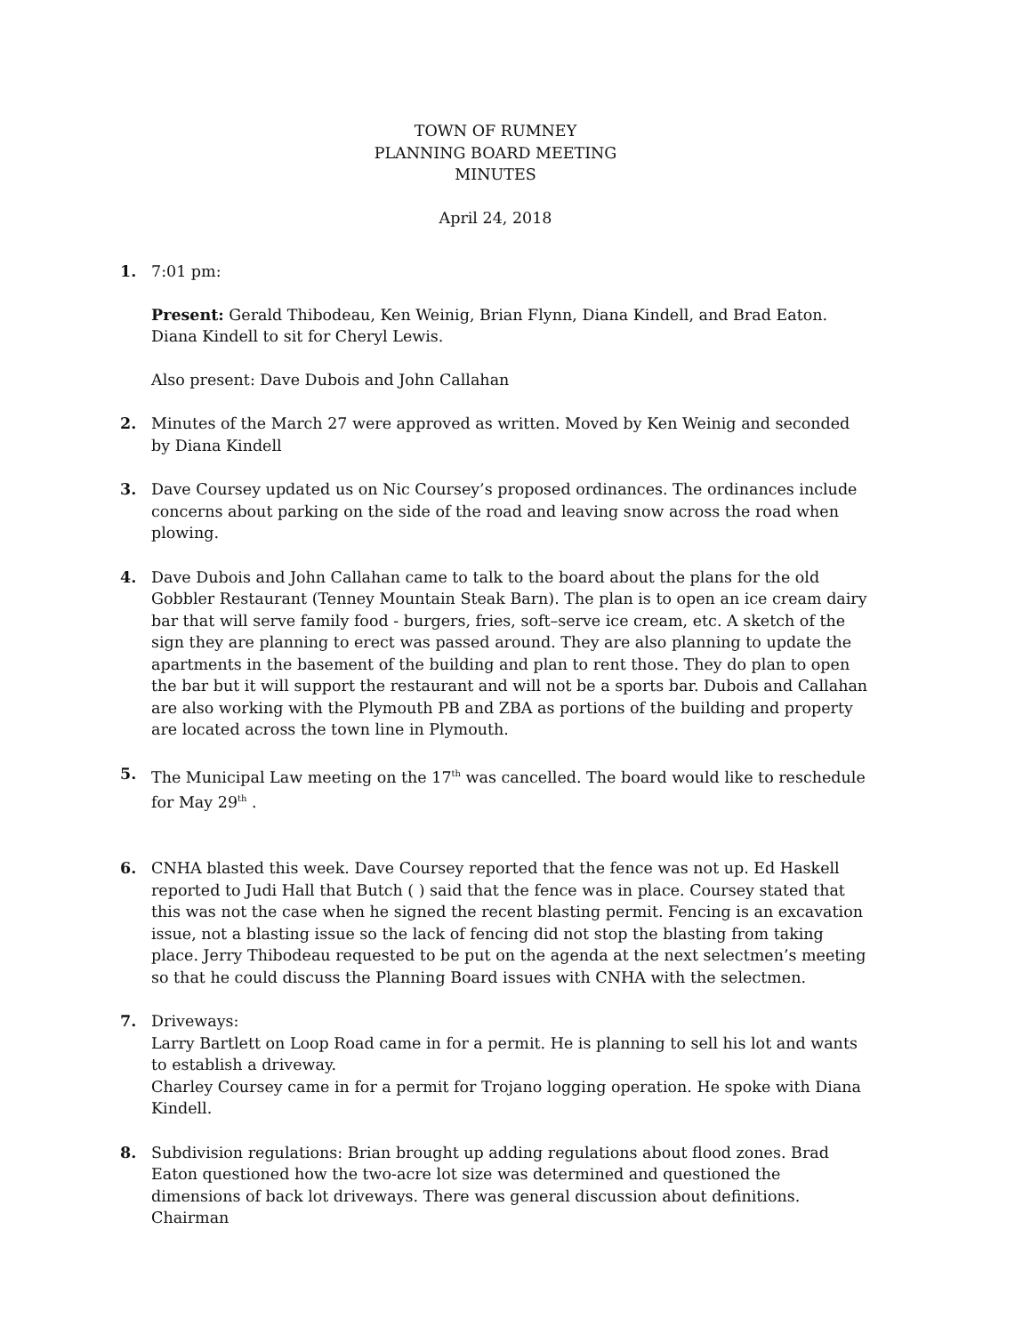TOWN OF RUMNEY
PLANNING BOARD MEETING
MINUTES
April 24, 2018
1. 7:01 pm:
Present: Gerald Thibodeau, Ken Weinig, Brian Flynn, Diana Kindell, and Brad Eaton. Diana Kindell to sit for Cheryl Lewis.
Also present: Dave Dubois and John Callahan
2. Minutes of the March 27 were approved as written. Moved by Ken Weinig and seconded by Diana Kindell
3. Dave Coursey updated us on Nic Coursey’s proposed ordinances. The ordinances include concerns about parking on the side of the road and leaving snow across the road when plowing.
4. Dave Dubois and John Callahan came to talk to the board about the plans for the old Gobbler Restaurant (Tenney Mountain Steak Barn). The plan is to open an ice cream dairy bar that will serve family food - burgers, fries, soft–serve ice cream, etc. A sketch of the sign they are planning to erect was passed around. They are also planning to update the apartments in the basement of the building and plan to rent those. They do plan to open the bar but it will support the restaurant and will not be a sports bar. Dubois and Callahan are also working with the Plymouth PB and ZBA as portions of the building and property are located across the town line in Plymouth.
5. The Municipal Law meeting on the 17<sup>th</sup> was cancelled. The board would like to reschedule for May 29<sup>th</sup> .
6. CNHA blasted this week. Dave Coursey reported that the fence was not up. Ed Haskell reported to Judi Hall that Butch ( ) said that the fence was in place. Coursey stated that this was not the case when he signed the recent blasting permit. Fencing is an excavation issue, not a blasting issue so the lack of fencing did not stop the blasting from taking place. Jerry Thibodeau requested to be put on the agenda at the next selectmen’s meeting so that he could discuss the Planning Board issues with CNHA with the selectmen.
7. Driveways:
Larry Bartlett on Loop Road came in for a permit. He is planning to sell his lot and wants to establish a driveway.
Charley Coursey came in for a permit for Trojano logging operation. He spoke with Diana Kindell.
8. Subdivision regulations: Brian brought up adding regulations about flood zones. Brad Eaton questioned how the two-acre lot size was determined and questioned the dimensions of back lot driveways. There was general discussion about definitions. Chairman